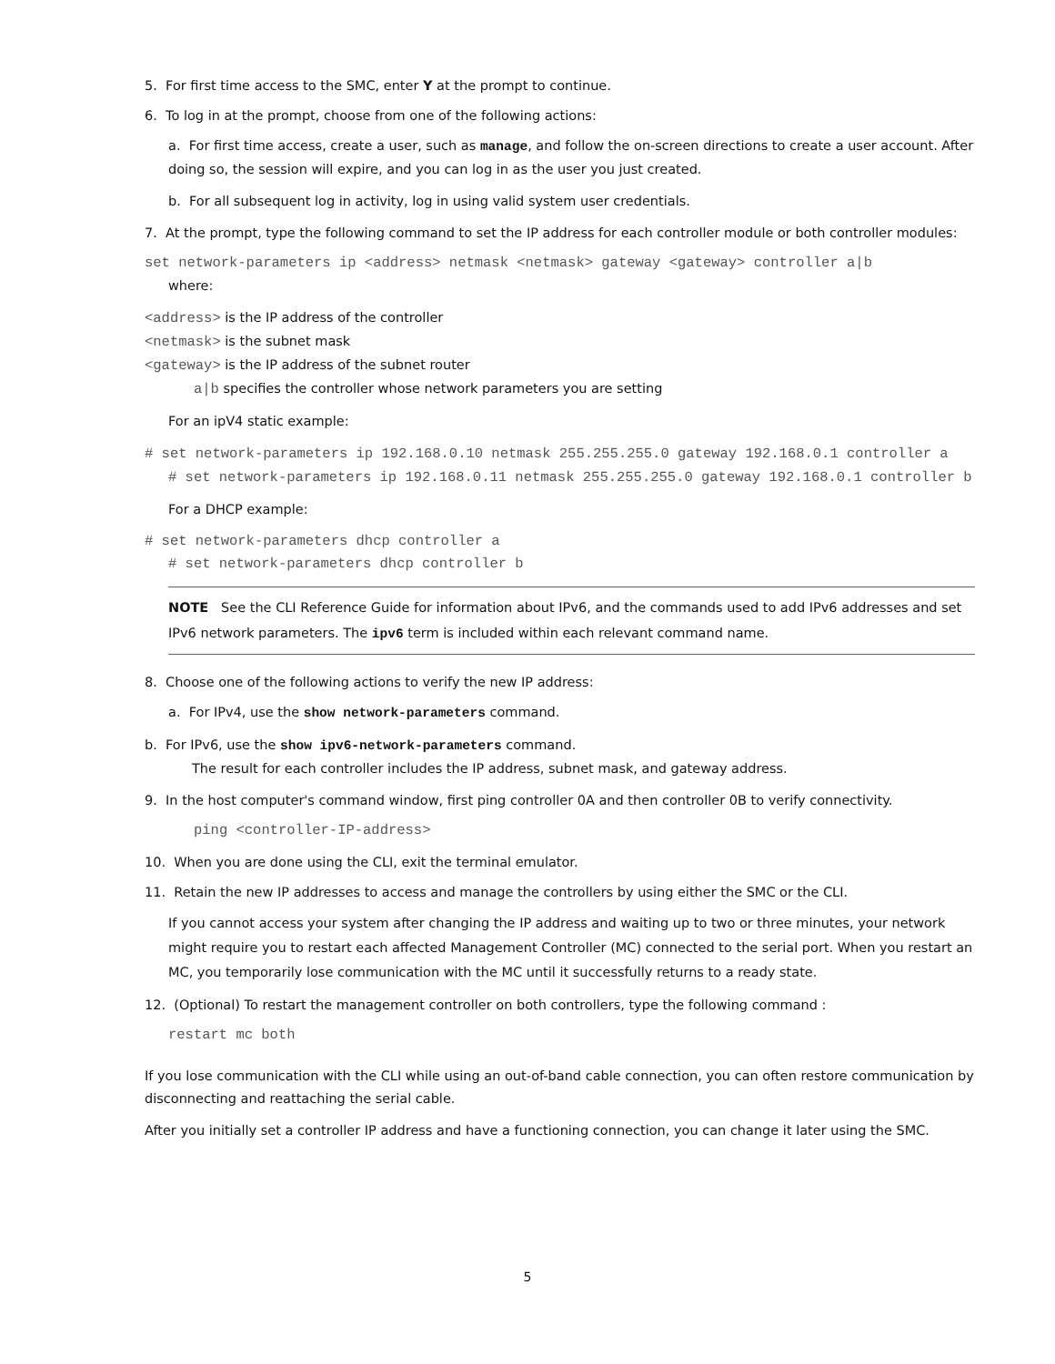5. For first time access to the SMC, enter Y at the prompt to continue.
6. To log in at the prompt, choose from one of the following actions:
a. For first time access, create a user, such as manage, and follow the on-screen directions to create a user account. After doing so, the session will expire, and you can log in as the user you just created.
b. For all subsequent log in activity, log in using valid system user credentials.
7. At the prompt, type the following command to set the IP address for each controller module or both controller modules:
set network-parameters ip <address> netmask <netmask> gateway <gateway> controller a|b
where:
<address> is the IP address of the controller
<netmask> is the subnet mask
<gateway> is the IP address of the subnet router
a|b specifies the controller whose network parameters you are setting
For an ipV4 static example:
# set network-parameters ip 192.168.0.10 netmask 255.255.255.0 gateway 192.168.0.1 controller a
# set network-parameters ip 192.168.0.11 netmask 255.255.255.0 gateway 192.168.0.1 controller b
For a DHCP example:
# set network-parameters dhcp controller a
# set network-parameters dhcp controller b
NOTE See the CLI Reference Guide for information about IPv6, and the commands used to add IPv6 addresses and set IPv6 network parameters. The ipv6 term is included within each relevant command name.
8. Choose one of the following actions to verify the new IP address:
a. For IPv4, use the show network-parameters command.
b. For IPv6, use the show ipv6-network-parameters command.
The result for each controller includes the IP address, subnet mask, and gateway address.
9. In the host computer's command window, first ping controller 0A and then controller 0B to verify connectivity.
ping <controller-IP-address>
10. When you are done using the CLI, exit the terminal emulator.
11. Retain the new IP addresses to access and manage the controllers by using either the SMC or the CLI.
If you cannot access your system after changing the IP address and waiting up to two or three minutes, your network might require you to restart each affected Management Controller (MC) connected to the serial port. When you restart an MC, you temporarily lose communication with the MC until it successfully returns to a ready state.
12. (Optional) To restart the management controller on both controllers, type the following command :
restart mc both
If you lose communication with the CLI while using an out-of-band cable connection, you can often restore communication by disconnecting and reattaching the serial cable.
After you initially set a controller IP address and have a functioning connection, you can change it later using the SMC.
5